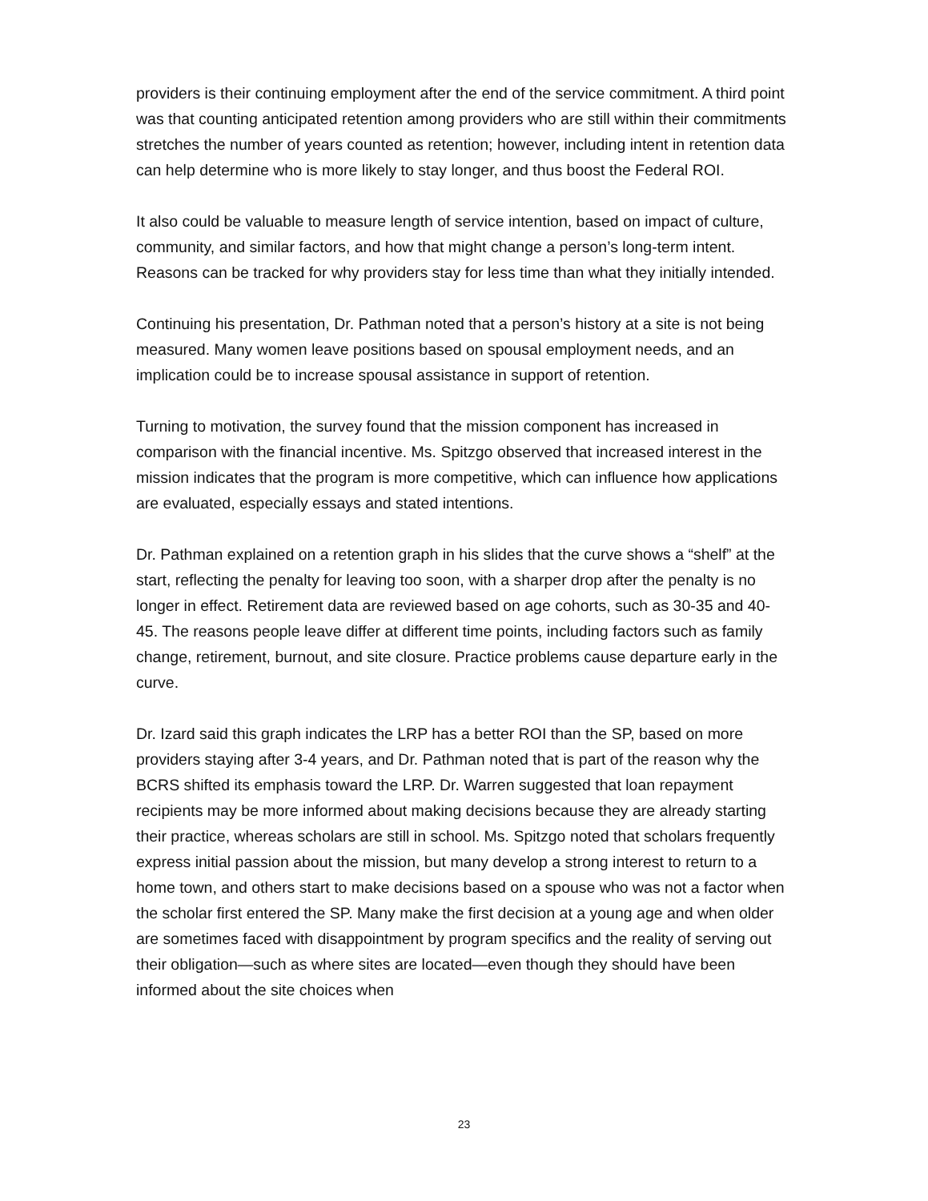providers is their continuing employment after the end of the service commitment. A third point was that counting anticipated retention among providers who are still within their commitments stretches the number of years counted as retention; however, including intent in retention data can help determine who is more likely to stay longer, and thus boost the Federal ROI.
It also could be valuable to measure length of service intention, based on impact of culture, community, and similar factors, and how that might change a person’s long-term intent. Reasons can be tracked for why providers stay for less time than what they initially intended.
Continuing his presentation, Dr. Pathman noted that a person’s history at a site is not being measured. Many women leave positions based on spousal employment needs, and an implication could be to increase spousal assistance in support of retention.
Turning to motivation, the survey found that the mission component has increased in comparison with the financial incentive. Ms. Spitzgo observed that increased interest in the mission indicates that the program is more competitive, which can influence how applications are evaluated, especially essays and stated intentions.
Dr. Pathman explained on a retention graph in his slides that the curve shows a “shelf” at the start, reflecting the penalty for leaving too soon, with a sharper drop after the penalty is no longer in effect. Retirement data are reviewed based on age cohorts, such as 30-35 and 40-45. The reasons people leave differ at different time points, including factors such as family change, retirement, burnout, and site closure. Practice problems cause departure early in the curve.
Dr. Izard said this graph indicates the LRP has a better ROI than the SP, based on more providers staying after 3-4 years, and Dr. Pathman noted that is part of the reason why the BCRS shifted its emphasis toward the LRP. Dr. Warren suggested that loan repayment recipients may be more informed about making decisions because they are already starting their practice, whereas scholars are still in school. Ms. Spitzgo noted that scholars frequently express initial passion about the mission, but many develop a strong interest to return to a home town, and others start to make decisions based on a spouse who was not a factor when the scholar first entered the SP. Many make the first decision at a young age and when older are sometimes faced with disappointment by program specifics and the reality of serving out their obligation—such as where sites are located—even though they should have been informed about the site choices when
23